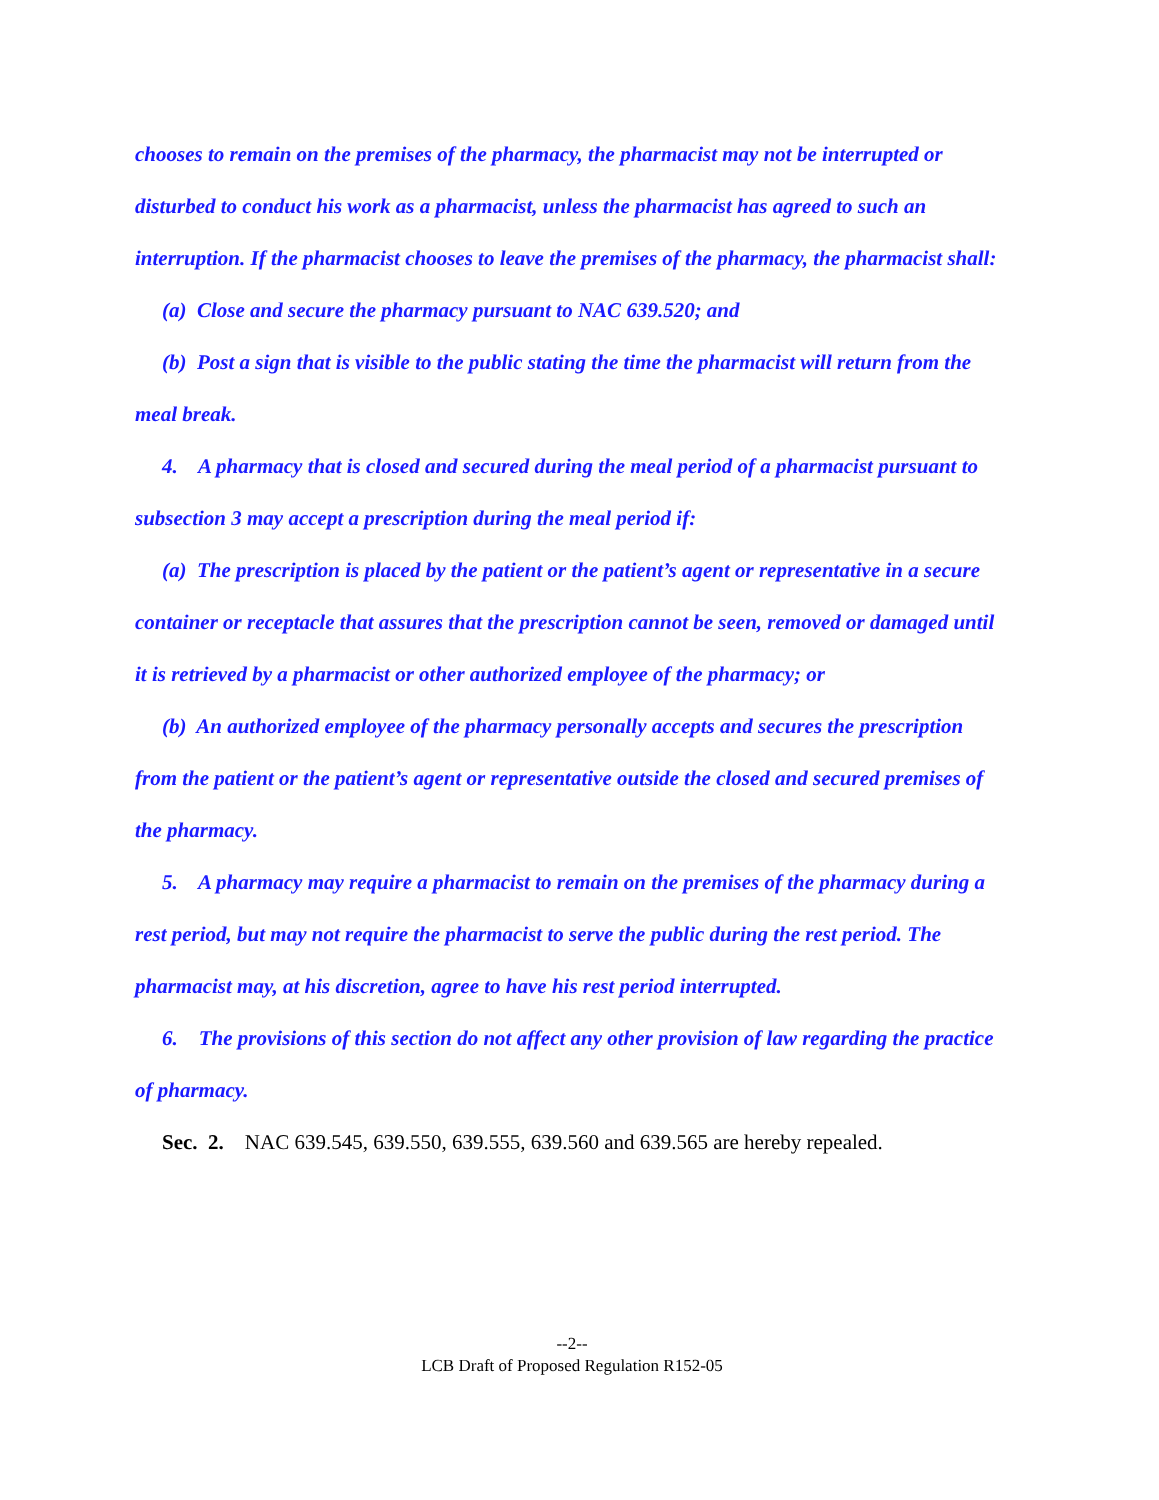chooses to remain on the premises of the pharmacy, the pharmacist may not be interrupted or disturbed to conduct his work as a pharmacist, unless the pharmacist has agreed to such an interruption. If the pharmacist chooses to leave the premises of the pharmacy, the pharmacist shall:
(a) Close and secure the pharmacy pursuant to NAC 639.520; and
(b) Post a sign that is visible to the public stating the time the pharmacist will return from the meal break.
4. A pharmacy that is closed and secured during the meal period of a pharmacist pursuant to subsection 3 may accept a prescription during the meal period if:
(a) The prescription is placed by the patient or the patient’s agent or representative in a secure container or receptacle that assures that the prescription cannot be seen, removed or damaged until it is retrieved by a pharmacist or other authorized employee of the pharmacy; or
(b) An authorized employee of the pharmacy personally accepts and secures the prescription from the patient or the patient’s agent or representative outside the closed and secured premises of the pharmacy.
5. A pharmacy may require a pharmacist to remain on the premises of the pharmacy during a rest period, but may not require the pharmacist to serve the public during the rest period. The pharmacist may, at his discretion, agree to have his rest period interrupted.
6. The provisions of this section do not affect any other provision of law regarding the practice of pharmacy.
Sec. 2. NAC 639.545, 639.550, 639.555, 639.560 and 639.565 are hereby repealed.
--2--
LCB Draft of Proposed Regulation R152-05